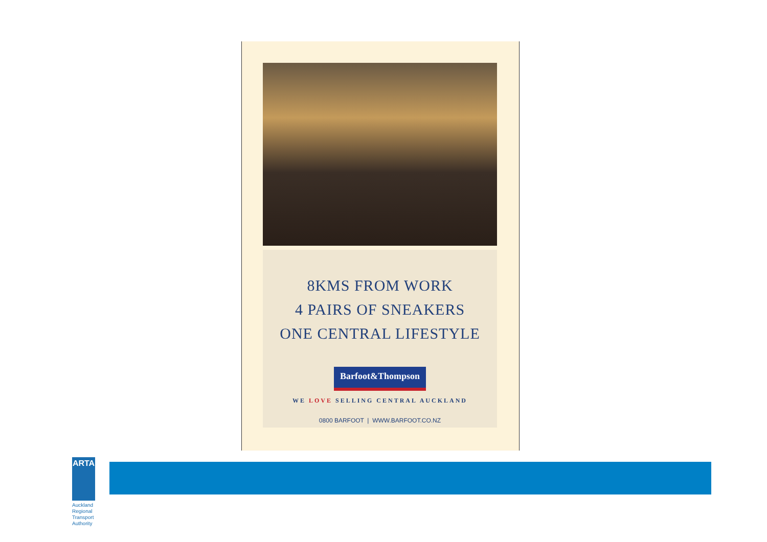8KMS FROM WORK
4 PAIRS OF SNEAKERS
ONE CENTRAL LIFESTYLE
Barfoot&Thompson
WE LOVE SELLING CENTRAL AUCKLAND
0800 BARFOOT | WWW.BARFOOT.CO.NZ
ARTA
Auckland Regional
Transport Authority